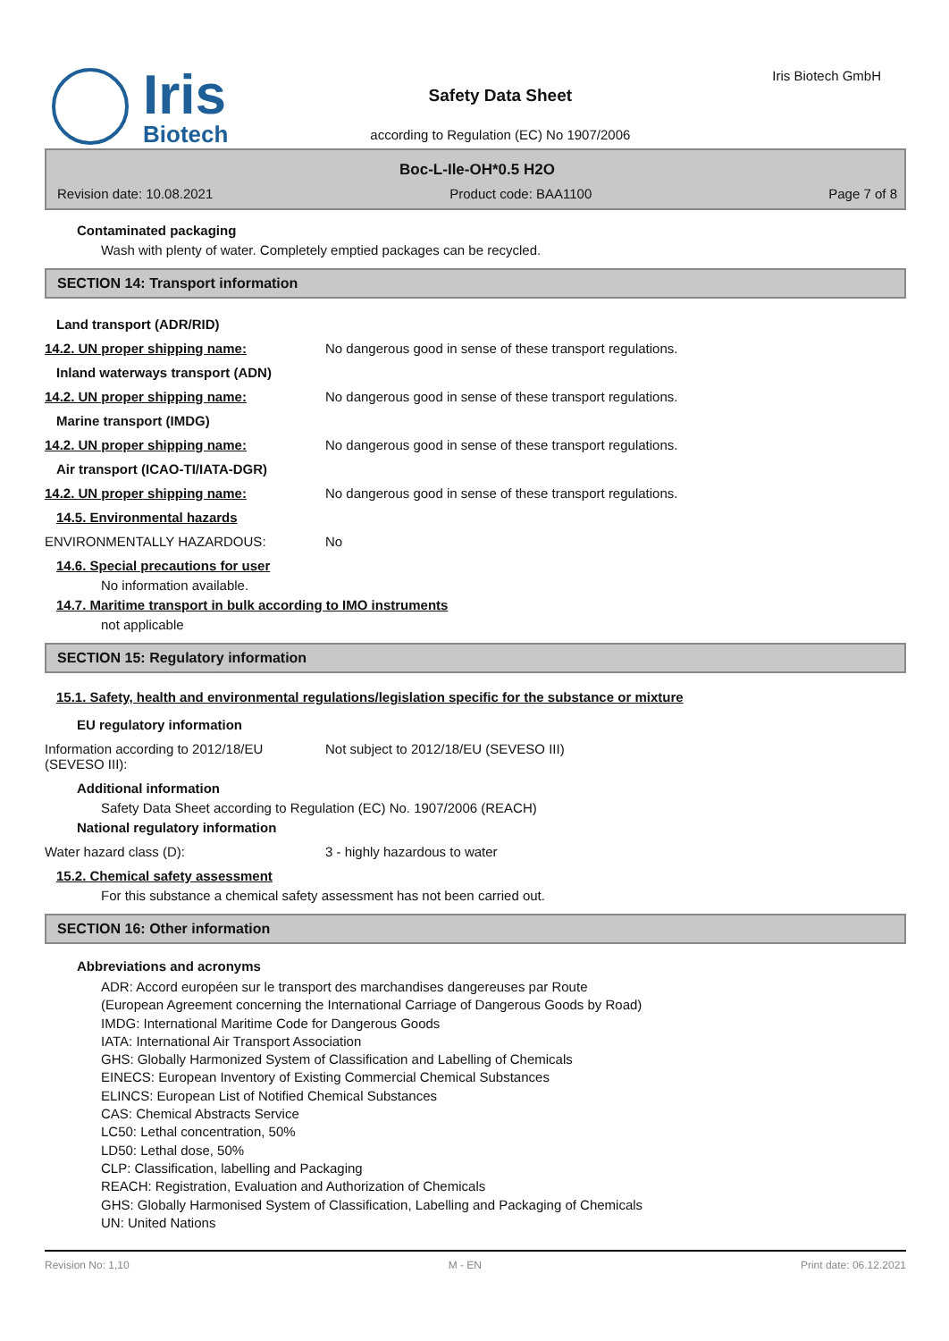Iris
Biotech
Safety Data Sheet
according to Regulation (EC) No 1907/2006
Iris Biotech GmbH
Boc-L-Ile-OH*0.5 H2O
Revision date: 10.08.2021 Product code: BAA1100 Page 7 of 8
Contaminated packaging
Wash with plenty of water. Completely emptied packages can be recycled.
SECTION 14: Transport information
Land transport (ADR/RID)
14.2. UN proper shipping name: No dangerous good in sense of these transport regulations.
Inland waterways transport (ADN)
14.2. UN proper shipping name: No dangerous good in sense of these transport regulations.
Marine transport (IMDG)
14.2. UN proper shipping name: No dangerous good in sense of these transport regulations.
Air transport (ICAO-TI/IATA-DGR)
14.2. UN proper shipping name: No dangerous good in sense of these transport regulations.
14.5. Environmental hazards
ENVIRONMENTALLY HAZARDOUS: No
14.6. Special precautions for user
No information available.
14.7. Maritime transport in bulk according to IMO instruments
not applicable
SECTION 15: Regulatory information
15.1. Safety, health and environmental regulations/legislation specific for the substance or mixture
EU regulatory information
Information according to 2012/18/EU
(SEVESO III): Not subject to 2012/18/EU (SEVESO III)
Additional information
Safety Data Sheet according to Regulation (EC) No. 1907/2006 (REACH)
National regulatory information
Water hazard class (D): 3 - highly hazardous to water
15.2. Chemical safety assessment
For this substance a chemical safety assessment has not been carried out.
SECTION 16: Other information
Abbreviations and acronyms
ADR: Accord européen sur le transport des marchandises dangereuses par Route
(European Agreement concerning the International Carriage of Dangerous Goods by Road)
IMDG: International Maritime Code for Dangerous Goods
IATA: International Air Transport Association
GHS: Globally Harmonized System of Classification and Labelling of Chemicals
EINECS: European Inventory of Existing Commercial Chemical Substances
ELINCS: European List of Notified Chemical Substances
CAS: Chemical Abstracts Service
LC50: Lethal concentration, 50%
LD50: Lethal dose, 50%
CLP: Classification, labelling and Packaging
REACH: Registration, Evaluation and Authorization of Chemicals
GHS: Globally Harmonised System of Classification, Labelling and Packaging of Chemicals
UN: United Nations
Revision No: 1,10 M - EN Print date: 06.12.2021